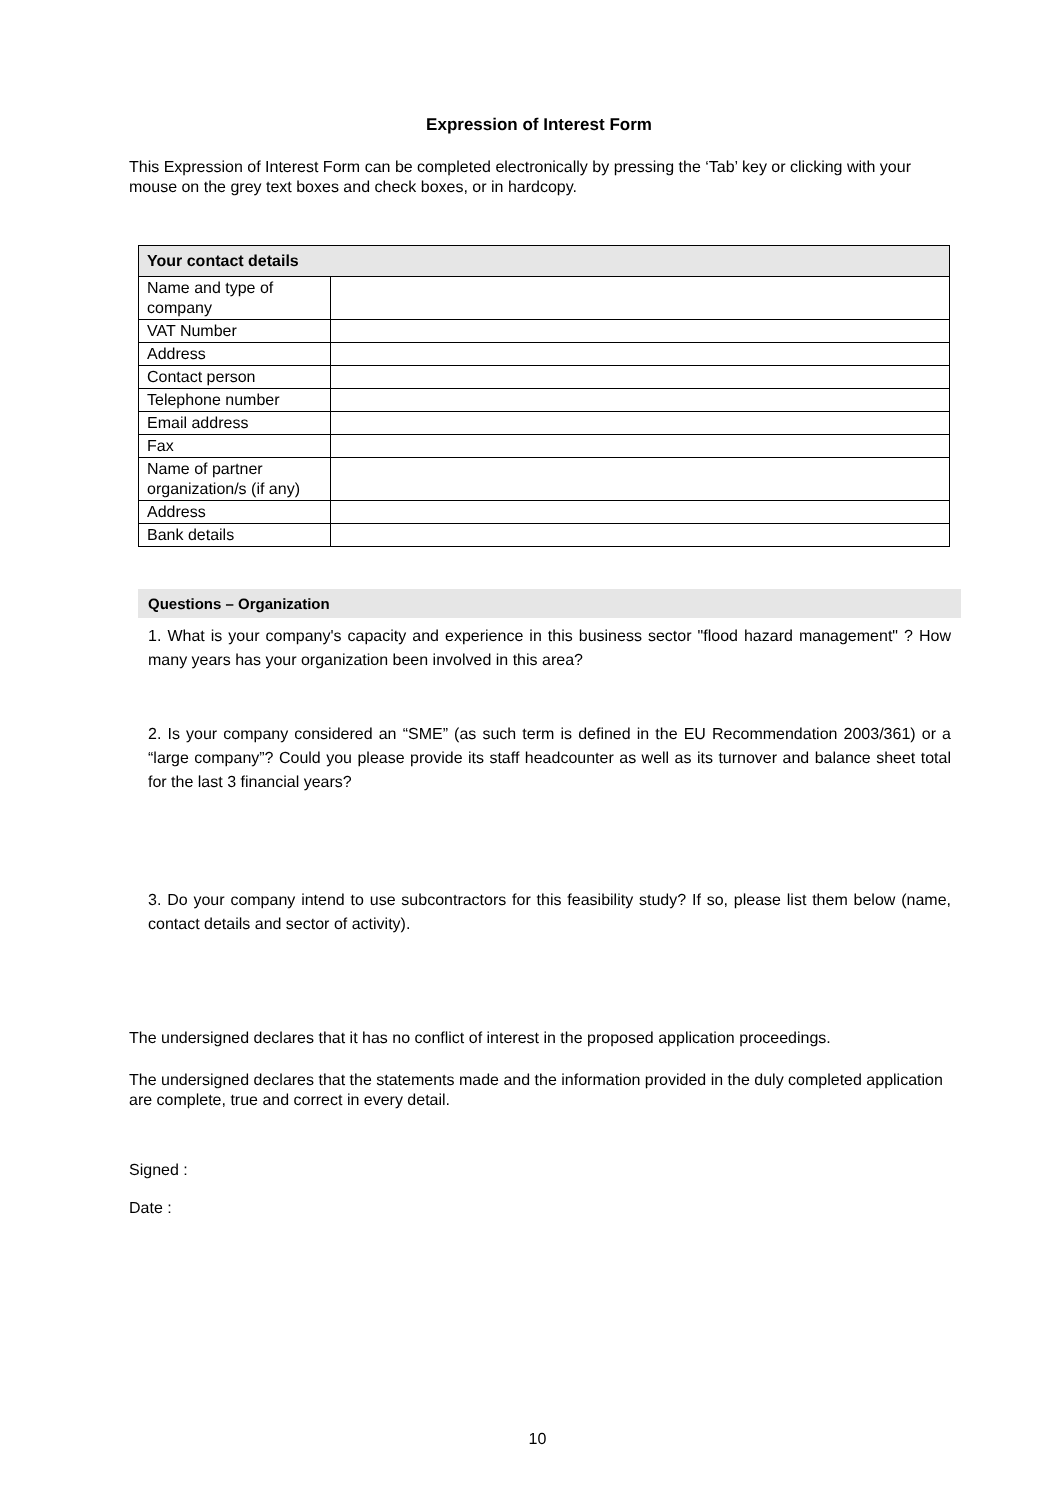Expression of Interest Form
This Expression of Interest Form can be completed electronically by pressing the ‘Tab’ key or clicking with your mouse on the grey text boxes and check boxes, or in hardcopy.
| Your contact details | |
| --- | --- |
| Name and type of company | |
| VAT Number | |
| Address | |
| Contact person | |
| Telephone number | |
| Email address | |
| Fax | |
| Name of partner organization/s (if any) | |
| Address | |
| Bank details | |
Questions – Organization
1. What is your company's capacity and experience in this business sector "flood hazard management" ? How many years has your organization been involved in this area?
2. Is your company considered an “SME” (as such term is defined in the EU Recommendation 2003/361) or a “large company”? Could you please provide its staff headcounter as well as its turnover and balance sheet total for the last 3 financial years?
3. Do your company intend to use subcontractors for this feasibility study? If so, please list them below (name, contact details and sector of activity).
The undersigned declares that it has no conflict of interest in the proposed application proceedings.
The undersigned declares that the statements made and the information provided in the duly completed application are complete, true and correct in every detail.
Signed :
Date :
10